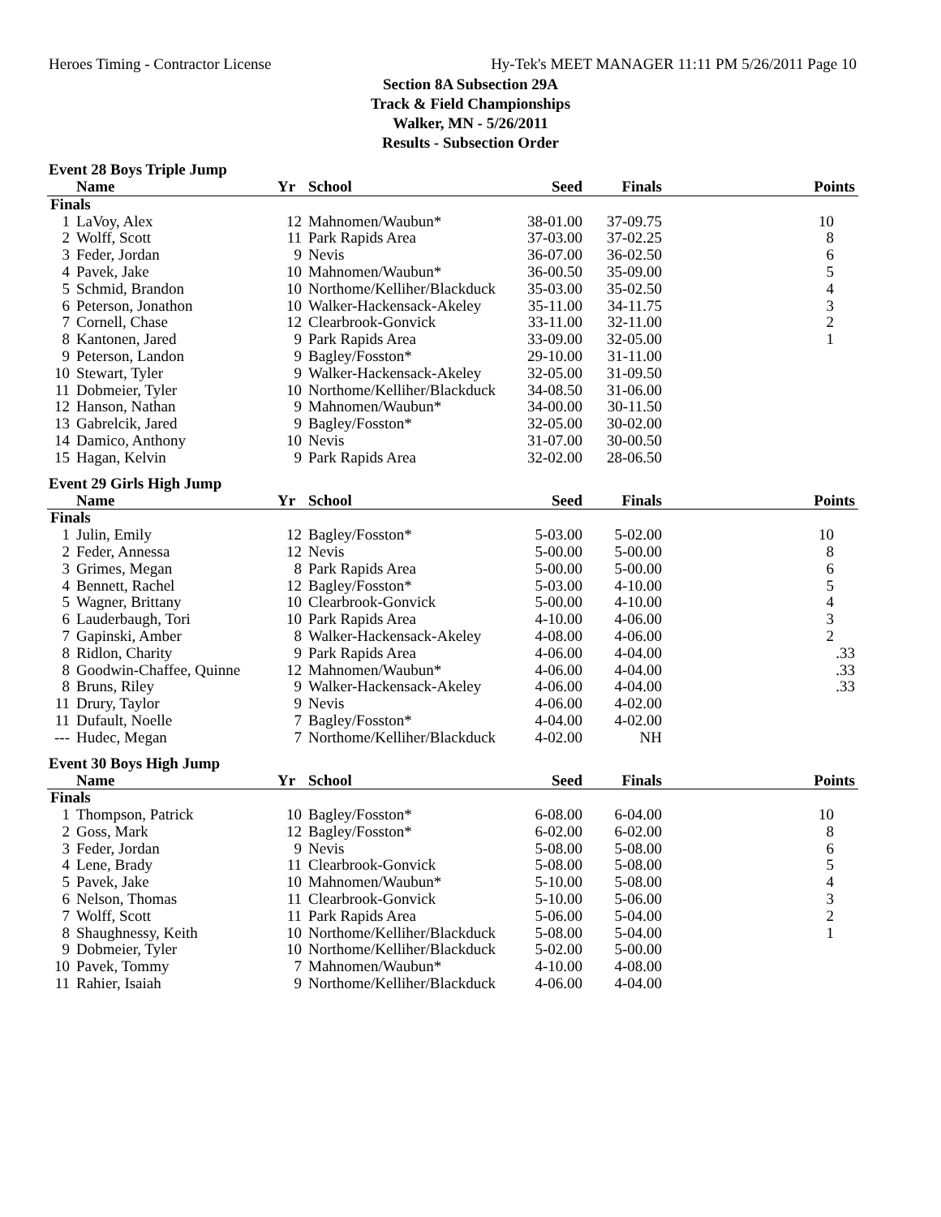Heroes Timing - Contractor License Hy-Tek's MEET MANAGER 11:11 PM 5/26/2011 Page 10
Section 8A Subsection 29A
Track & Field Championships
Walker, MN - 5/26/2011
Results - Subsection Order
Event 28 Boys Triple Jump
| | Name | Yr | School | Seed | Finals | Points |
| --- | --- | --- | --- | --- | --- | --- |
| Finals | | | | | | |
| 1 | LaVoy, Alex | 12 | Mahnomen/Waubun* | 38-01.00 | 37-09.75 | 10 |
| 2 | Wolff, Scott | 11 | Park Rapids Area | 37-03.00 | 37-02.25 | 8 |
| 3 | Feder, Jordan | 9 | Nevis | 36-07.00 | 36-02.50 | 6 |
| 4 | Pavek, Jake | 10 | Mahnomen/Waubun* | 36-00.50 | 35-09.00 | 5 |
| 5 | Schmid, Brandon | 10 | Northome/Kelliher/Blackduck | 35-03.00 | 35-02.50 | 4 |
| 6 | Peterson, Jonathon | 10 | Walker-Hackensack-Akeley | 35-11.00 | 34-11.75 | 3 |
| 7 | Cornell, Chase | 12 | Clearbrook-Gonvick | 33-11.00 | 32-11.00 | 2 |
| 8 | Kantonen, Jared | 9 | Park Rapids Area | 33-09.00 | 32-05.00 | 1 |
| 9 | Peterson, Landon | 9 | Bagley/Fosston* | 29-10.00 | 31-11.00 | |
| 10 | Stewart, Tyler | 9 | Walker-Hackensack-Akeley | 32-05.00 | 31-09.50 | |
| 11 | Dobmeier, Tyler | 10 | Northome/Kelliher/Blackduck | 34-08.50 | 31-06.00 | |
| 12 | Hanson, Nathan | 9 | Mahnomen/Waubun* | 34-00.00 | 30-11.50 | |
| 13 | Gabrelcik, Jared | 9 | Bagley/Fosston* | 32-05.00 | 30-02.00 | |
| 14 | Damico, Anthony | 10 | Nevis | 31-07.00 | 30-00.50 | |
| 15 | Hagan, Kelvin | 9 | Park Rapids Area | 32-02.00 | 28-06.50 | |
Event 29 Girls High Jump
| | Name | Yr | School | Seed | Finals | Points |
| --- | --- | --- | --- | --- | --- | --- |
| Finals | | | | | | |
| 1 | Julin, Emily | 12 | Bagley/Fosston* | 5-03.00 | 5-02.00 | 10 |
| 2 | Feder, Annessa | 12 | Nevis | 5-00.00 | 5-00.00 | 8 |
| 3 | Grimes, Megan | 8 | Park Rapids Area | 5-00.00 | 5-00.00 | 6 |
| 4 | Bennett, Rachel | 12 | Bagley/Fosston* | 5-03.00 | 4-10.00 | 5 |
| 5 | Wagner, Brittany | 10 | Clearbrook-Gonvick | 5-00.00 | 4-10.00 | 4 |
| 6 | Lauderbaugh, Tori | 10 | Park Rapids Area | 4-10.00 | 4-06.00 | 3 |
| 7 | Gapinski, Amber | 8 | Walker-Hackensack-Akeley | 4-08.00 | 4-06.00 | 2 |
| 8 | Ridlon, Charity | 9 | Park Rapids Area | 4-06.00 | 4-04.00 | .33 |
| 8 | Goodwin-Chaffee, Quinne | 12 | Mahnomen/Waubun* | 4-06.00 | 4-04.00 | .33 |
| 8 | Bruns, Riley | 9 | Walker-Hackensack-Akeley | 4-06.00 | 4-04.00 | .33 |
| 11 | Drury, Taylor | 9 | Nevis | 4-06.00 | 4-02.00 | |
| 11 | Dufault, Noelle | 7 | Bagley/Fosston* | 4-04.00 | 4-02.00 | |
| --- | Hudec, Megan | 7 | Northome/Kelliher/Blackduck | 4-02.00 | NH | |
Event 30 Boys High Jump
| | Name | Yr | School | Seed | Finals | Points |
| --- | --- | --- | --- | --- | --- | --- |
| Finals | | | | | | |
| 1 | Thompson, Patrick | 10 | Bagley/Fosston* | 6-08.00 | 6-04.00 | 10 |
| 2 | Goss, Mark | 12 | Bagley/Fosston* | 6-02.00 | 6-02.00 | 8 |
| 3 | Feder, Jordan | 9 | Nevis | 5-08.00 | 5-08.00 | 6 |
| 4 | Lene, Brady | 11 | Clearbrook-Gonvick | 5-08.00 | 5-08.00 | 5 |
| 5 | Pavek, Jake | 10 | Mahnomen/Waubun* | 5-10.00 | 5-08.00 | 4 |
| 6 | Nelson, Thomas | 11 | Clearbrook-Gonvick | 5-10.00 | 5-06.00 | 3 |
| 7 | Wolff, Scott | 11 | Park Rapids Area | 5-06.00 | 5-04.00 | 2 |
| 8 | Shaughnessy, Keith | 10 | Northome/Kelliher/Blackduck | 5-08.00 | 5-04.00 | 1 |
| 9 | Dobmeier, Tyler | 10 | Northome/Kelliher/Blackduck | 5-02.00 | 5-00.00 | |
| 10 | Pavek, Tommy | 7 | Mahnomen/Waubun* | 4-10.00 | 4-08.00 | |
| 11 | Rahier, Isaiah | 9 | Northome/Kelliher/Blackduck | 4-06.00 | 4-04.00 | |